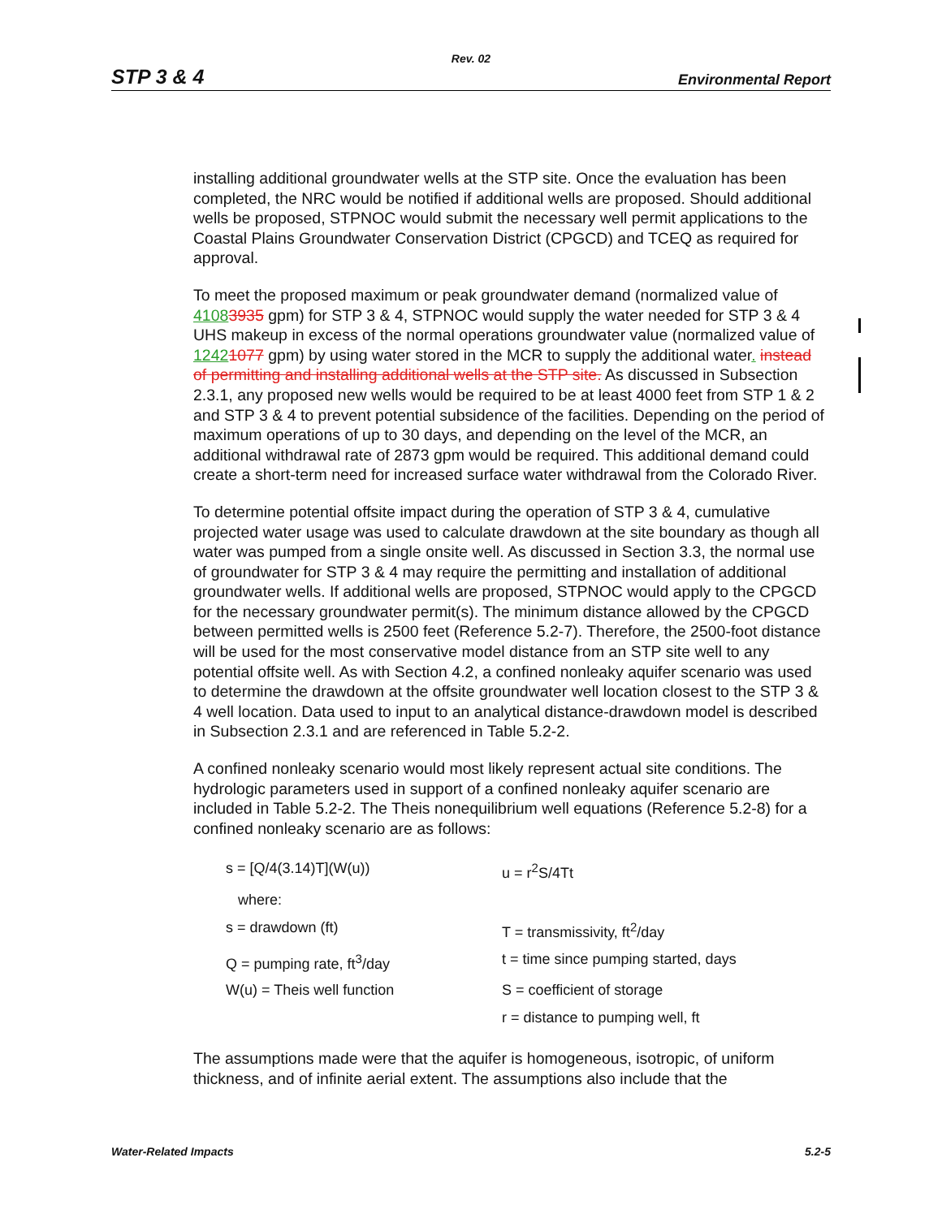Rev. 02
STP 3 & 4 Environmental Report
installing additional groundwater wells at the STP site. Once the evaluation has been completed, the NRC would be notified if additional wells are proposed. Should additional wells be proposed, STPNOC would submit the necessary well permit applications to the Coastal Plains Groundwater Conservation District (CPGCD) and TCEQ as required for approval.
To meet the proposed maximum or peak groundwater demand (normalized value of 41083935 gpm) for STP 3 & 4, STPNOC would supply the water needed for STP 3 & 4 UHS makeup in excess of the normal operations groundwater value (normalized value of 12421077 gpm) by using water stored in the MCR to supply the additional water. instead of permitting and installing additional wells at the STP site. As discussed in Subsection 2.3.1, any proposed new wells would be required to be at least 4000 feet from STP 1 & 2 and STP 3 & 4 to prevent potential subsidence of the facilities. Depending on the period of maximum operations of up to 30 days, and depending on the level of the MCR, an additional withdrawal rate of 2873 gpm would be required. This additional demand could create a short-term need for increased surface water withdrawal from the Colorado River.
To determine potential offsite impact during the operation of STP 3 & 4, cumulative projected water usage was used to calculate drawdown at the site boundary as though all water was pumped from a single onsite well. As discussed in Section 3.3, the normal use of groundwater for STP 3 & 4 may require the permitting and installation of additional groundwater wells. If additional wells are proposed, STPNOC would apply to the CPGCD for the necessary groundwater permit(s). The minimum distance allowed by the CPGCD between permitted wells is 2500 feet (Reference 5.2-7). Therefore, the 2500-foot distance will be used for the most conservative model distance from an STP site well to any potential offsite well. As with Section 4.2, a confined nonleaky aquifer scenario was used to determine the drawdown at the offsite groundwater well location closest to the STP 3 & 4 well location. Data used to input to an analytical distance-drawdown model is described in Subsection 2.3.1 and are referenced in Table 5.2-2.
A confined nonleaky scenario would most likely represent actual site conditions. The hydrologic parameters used in support of a confined nonleaky aquifer scenario are included in Table 5.2-2. The Theis nonequilibrium well equations (Reference 5.2-8) for a confined nonleaky scenario are as follows:
| s = [Q/4(3.14)T](W(u)) | u = r<sup>2</sup>S/4Tt |
| where: | |
| s = drawdown (ft) | T = transmissivity, ft<sup>2</sup>/day |
| Q = pumping rate, ft<sup>3</sup>/day | t = time since pumping started, days |
| W(u) = Theis well function | S = coefficient of storage |
| | r = distance to pumping well, ft |
The assumptions made were that the aquifer is homogeneous, isotropic, of uniform thickness, and of infinite aerial extent. The assumptions also include that the
Water-Related Impacts 5.2-5